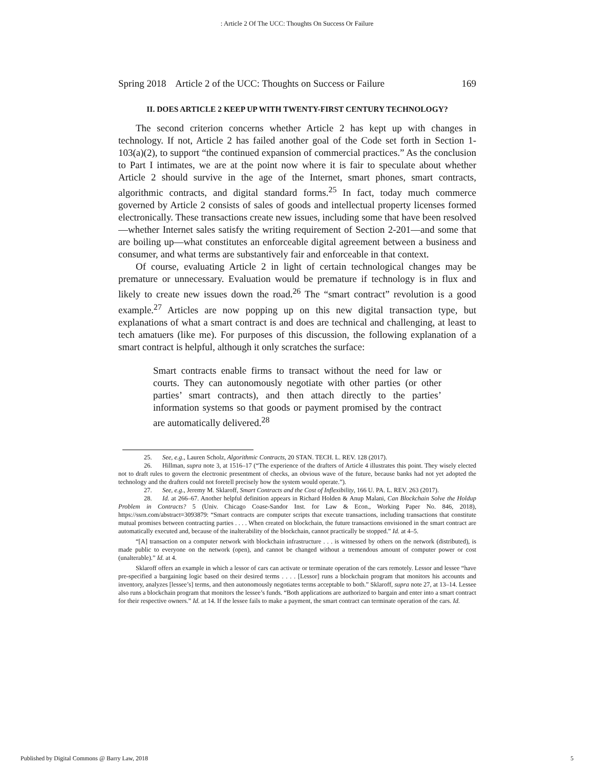: Article 2 Of The UCC: Thoughts On Success Or Failure
Spring 2018 Article 2 of the UCC: Thoughts on Success or Failure 169
II. DOES ARTICLE 2 KEEP UP WITH TWENTY-FIRST CENTURY TECHNOLOGY?
The second criterion concerns whether Article 2 has kept up with changes in technology. If not, Article 2 has failed another goal of the Code set forth in Section 1-103(a)(2), to support “the continued expansion of commercial practices.” As the conclusion to Part I intimates, we are at the point now where it is fair to speculate about whether Article 2 should survive in the age of the Internet, smart phones, smart contracts, algorithmic contracts, and digital standard forms.<sup>25</sup> In fact, today much commerce governed by Article 2 consists of sales of goods and intellectual property licenses formed electronically. These transactions create new issues, including some that have been resolved—whether Internet sales satisfy the writing requirement of Section 2-201—and some that are boiling up—what constitutes an enforceable digital agreement between a business and consumer, and what terms are substantively fair and enforceable in that context.
Of course, evaluating Article 2 in light of certain technological changes may be premature or unnecessary. Evaluation would be premature if technology is in flux and likely to create new issues down the road.<sup>26</sup> The “smart contract” revolution is a good example.<sup>27</sup> Articles are now popping up on this new digital transaction type, but explanations of what a smart contract is and does are technical and challenging, at least to tech amatuers (like me). For purposes of this discussion, the following explanation of a smart contract is helpful, although it only scratches the surface:
Smart contracts enable firms to transact without the need for law or courts. They can autonomously negotiate with other parties (or other parties’ smart contracts), and then attach directly to the parties’ information systems so that goods or payment promised by the contract are automatically delivered.<sup>28</sup>
25. See, e.g., Lauren Scholz, Algorithmic Contracts, 20 STAN. TECH. L. REV. 128 (2017).
26. Hillman, supra note 3, at 1516–17 (“The experience of the drafters of Article 4 illustrates this point. They wisely elected not to draft rules to govern the electronic presentment of checks, an obvious wave of the future, because banks had not yet adopted the technology and the drafters could not foretell precisely how the system would operate.”).
27. See, e.g., Jeremy M. Sklaroff, Smart Contracts and the Cost of Inflexibility, 166 U. PA. L. REV. 263 (2017).
28. Id. at 266–67. Another helpful definition appears in Richard Holden & Anup Malani, Can Blockchain Solve the Holdup Problem in Contracts? 5 (Univ. Chicago Coase-Sandor Inst. for Law & Econ., Working Paper No. 846, 2018), https://ssrn.com/abstract=3093879: “Smart contracts are computer scripts that execute transactions, including transactions that constitute mutual promises between contracting parties . . . . When created on blockchain, the future transactions envisioned in the smart contract are automatically executed and, because of the inalterability of the blockchain, cannot practically be stopped.” Id. at 4–5.
“[A] transaction on a computer network with blockchain infrastructure . . . is witnessed by others on the network (distributed), is made public to everyone on the network (open), and cannot be changed without a tremendous amount of computer power or cost (unalterable).” Id. at 4.
Sklaroff offers an example in which a lessor of cars can activate or terminate operation of the cars remotely. Lessor and lessee “have pre-specified a bargaining logic based on their desired terms . . . . [Lessor] runs a blockchain program that monitors his accounts and inventory, analyzes [lessee’s] terms, and then autonomously negotiates terms acceptable to both.” Sklaroff, supra note 27, at 13–14. Lessee also runs a blockchain program that monitors the lessee’s funds. “Both applications are authorized to bargain and enter into a smart contract for their respective owners.” Id. at 14. If the lessee fails to make a payment, the smart contract can terminate operation of the cars. Id.
Published by Digital Commons @ Barry Law, 2018 5